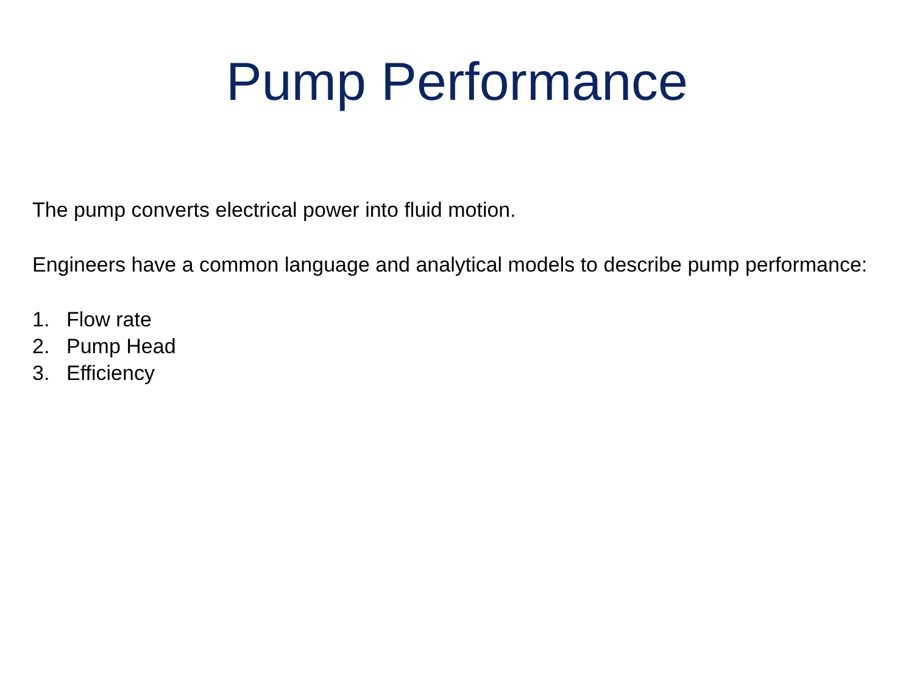Pump Performance
The pump converts electrical power into fluid motion.
Engineers have a common language and analytical models to describe pump performance:
1. Flow rate
2. Pump Head
3. Efficiency